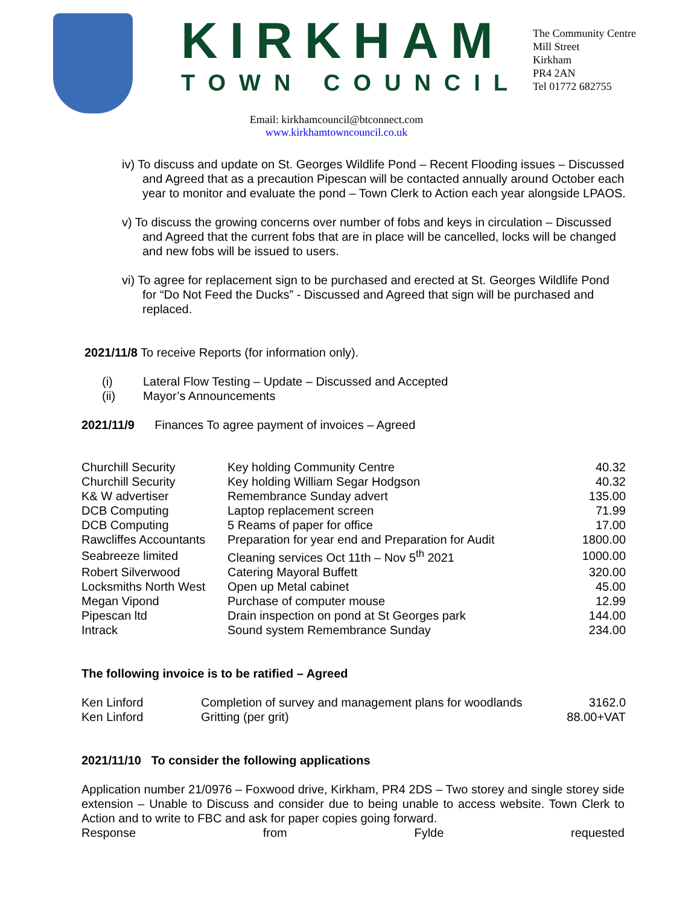KIRKHAM
TOWN COUNCIL
The Community Centre
Mill Street
Kirkham
PR4 2AN
Tel 01772 682755
Email: kirkhamcouncil@btconnect.com
www.kirkhamtowncouncil.co.uk
iv) To discuss and update on St. Georges Wildlife Pond – Recent Flooding issues – Discussed and Agreed that as a precaution Pipescan will be contacted annually around October each year to monitor and evaluate the pond – Town Clerk to Action each year alongside LPAOS.
v) To discuss the growing concerns over number of fobs and keys in circulation – Discussed and Agreed that the current fobs that are in place will be cancelled, locks will be changed and new fobs will be issued to users.
vi) To agree for replacement sign to be purchased and erected at St. Georges Wildlife Pond for “Do Not Feed the Ducks” - Discussed and Agreed that sign will be purchased and replaced.
2021/11/8 To receive Reports (for information only).
| (i) | Lateral Flow Testing – Update – Discussed and Accepted |
| (ii) | Mayor’s Announcements |
2021/11/9 Finances To agree payment of invoices – Agreed
| Churchill Security | Key holding Community Centre | 40.32 |
| Churchill Security | Key holding William Segar Hodgson | 40.32 |
| K& W advertiser | Remembrance Sunday advert | 135.00 |
| DCB Computing | Laptop replacement screen | 71.99 |
| DCB Computing | 5 Reams of paper for office | 17.00 |
| Rawcliffes Accountants | Preparation for year end and Preparation for Audit | 1800.00 |
| Seabreeze limited | Cleaning services Oct 11th – Nov 5<sup>th</sup> 2021 | 1000.00 |
| Robert Silverwood | Catering Mayoral Buffett | 320.00 |
| Locksmiths North West | Open up Metal cabinet | 45.00 |
| Megan Vipond | Purchase of computer mouse | 12.99 |
| Pipescan ltd | Drain inspection on pond at St Georges park | 144.00 |
| Intrack | Sound system Remembrance Sunday | 234.00 |
The following invoice is to be ratified – Agreed
| Ken Linford | Completion of survey and management plans for woodlands | 3162.0 |
| Ken Linford | Gritting (per grit) | 88.00+VAT |
2021/11/10 To consider the following applications
Application number 21/0976 – Foxwood drive, Kirkham, PR4 2DS – Two storey and single storey side extension – Unable to Discuss and consider due to being unable to access website. Town Clerk to Action and to write to FBC and ask for paper copies going forward.
Response from Fylde requested